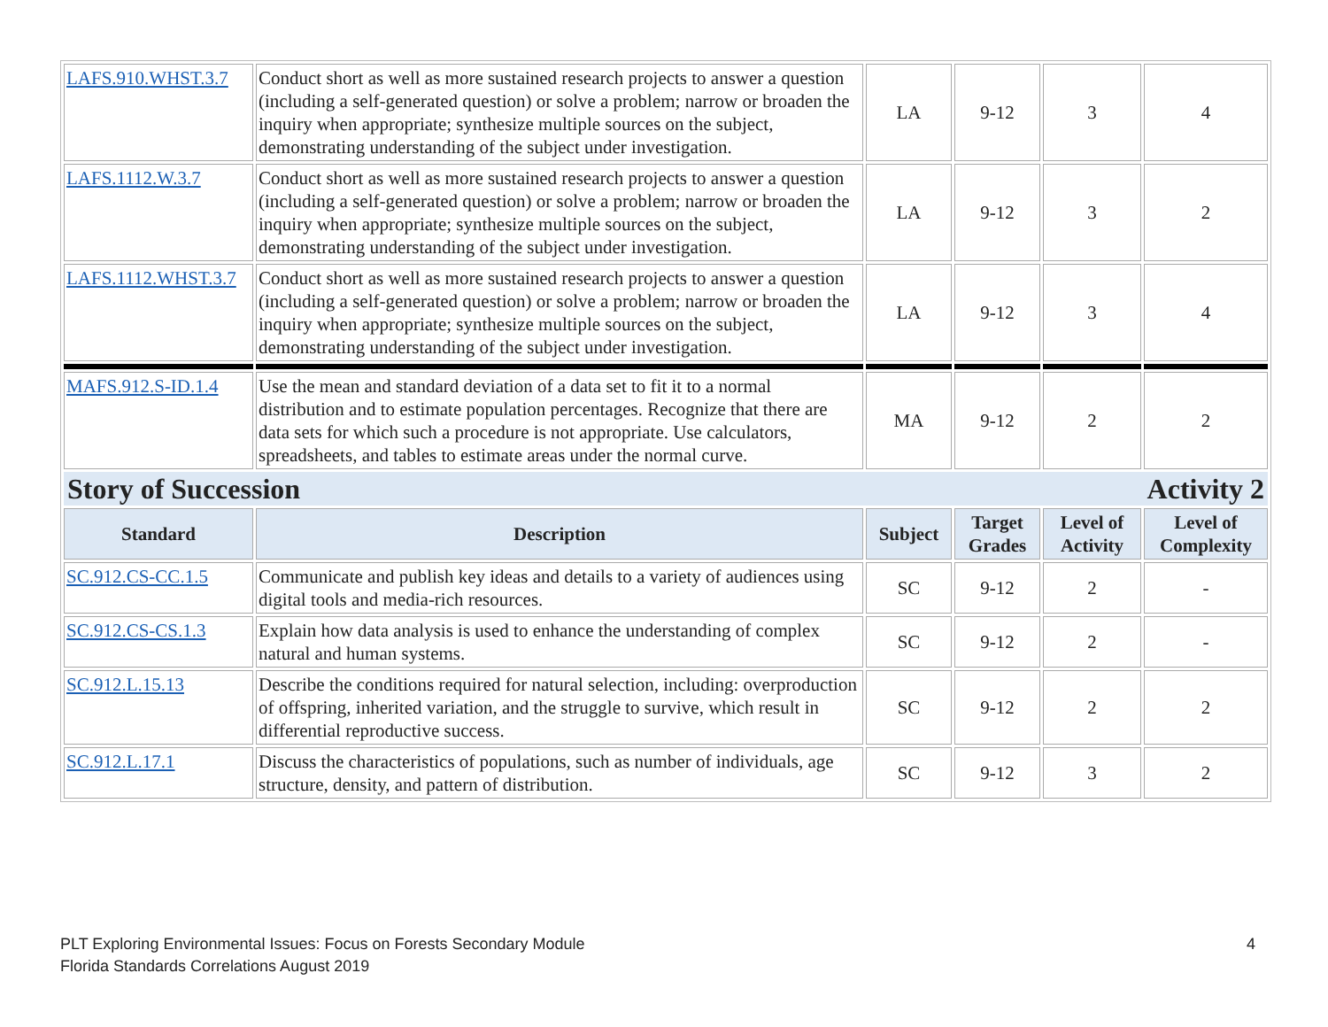| LAFS.910.WHST.3.7 | Conduct short as well as more sustained research projects to answer a question (including a self-generated question) or solve a problem; narrow or broaden the inquiry when appropriate; synthesize multiple sources on the subject, demonstrating understanding of the subject under investigation. | LA | 9-12 | 3 | 4 |
| LAFS.1112.W.3.7 | Conduct short as well as more sustained research projects to answer a question (including a self-generated question) or solve a problem; narrow or broaden the inquiry when appropriate; synthesize multiple sources on the subject, demonstrating understanding of the subject under investigation. | LA | 9-12 | 3 | 2 |
| LAFS.1112.WHST.3.7 | Conduct short as well as more sustained research projects to answer a question (including a self-generated question) or solve a problem; narrow or broaden the inquiry when appropriate; synthesize multiple sources on the subject, demonstrating understanding of the subject under investigation. | LA | 9-12 | 3 | 4 |
| MAFS.912.S-ID.1.4 | Use the mean and standard deviation of a data set to fit it to a normal distribution and to estimate population percentages. Recognize that there are data sets for which such a procedure is not appropriate. Use calculators, spreadsheets, and tables to estimate areas under the normal curve. | MA | 9-12 | 2 | 2 |
| Story of Succession Activity 2 | | | | | |
| Standard | Description | Subject | Target Grades | Level of Activity | Level of Complexity |
| SC.912.CS-CC.1.5 | Communicate and publish key ideas and details to a variety of audiences using digital tools and media-rich resources. | SC | 9-12 | 2 | - |
| SC.912.CS-CS.1.3 | Explain how data analysis is used to enhance the understanding of complex natural and human systems. | SC | 9-12 | 2 | - |
| SC.912.L.15.13 | Describe the conditions required for natural selection, including: overproduction of offspring, inherited variation, and the struggle to survive, which result in differential reproductive success. | SC | 9-12 | 2 | 2 |
| SC.912.L.17.1 | Discuss the characteristics of populations, such as number of individuals, age structure, density, and pattern of distribution. | SC | 9-12 | 3 | 2 |
PLT Exploring Environmental Issues: Focus on Forests Secondary Module
Florida Standards Correlations August 2019
4